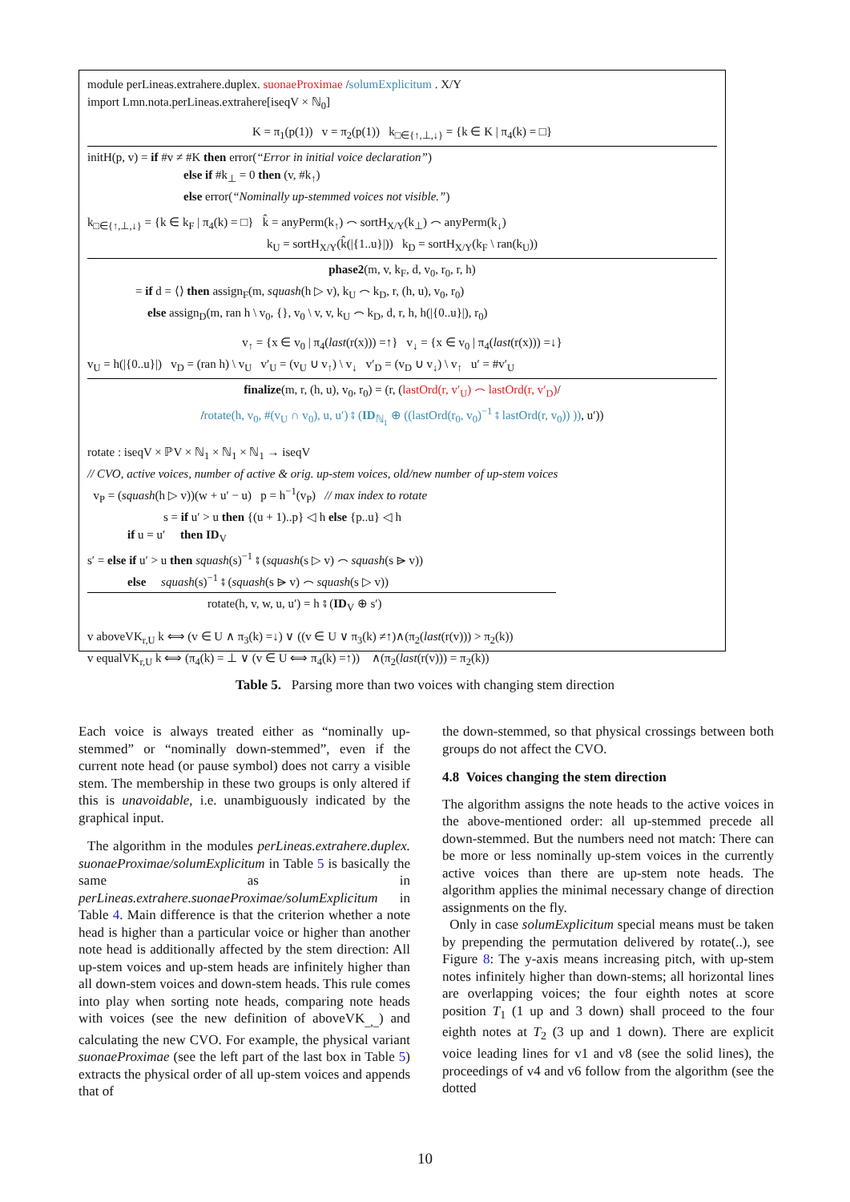module perLineas.extrahere.duplex. suonaeProximae /solumExplicitum . X/Y
import Lmn.nota.perLineas.extrahere[iseqV × ℕ<sub>0</sub>]
K = π<sub>1</sub>(p(1)) v = π<sub>2</sub>(p(1)) k<sub>□∈{↑,⊥,↓}</sub> = {k ∈ K | π<sub>4</sub>(k) = □}
initH(p, v) = if #v ≠ #K then error(“Error in initial voice declaration”)
else if #k<sub>⊥</sub> = 0 then (v, #k<sub>↑</sub>)
else error(“Nominally up-stemmed voices not visible.”)
k<sub>□∈{↑,⊥,↓}</sub> = {k ∈ k<sub>F</sub> | π<sub>4</sub>(k) = □} k̂ = anyPerm(k<sub>↑</sub>) ⌢ sortH<sub>X/Y</sub>(k<sub>⊥</sub>) ⌢ anyPerm(k<sub>↓</sub>)
k<sub>U</sub> = sortH<sub>X/Y</sub>(k̂(|{1..u}|)) k<sub>D</sub> = sortH<sub>X/Y</sub>(k<sub>F</sub> \ ran(k<sub>U</sub>))
phase2(m, v, k<sub>F</sub>, d, v<sub>0</sub>, r<sub>0</sub>, r, h)
= if d = ⟨⟩ then assign<sub>F</sub>(m, squash(h ▷ v), k<sub>U</sub> ⌢ k<sub>D</sub>, r, (h, u), v<sub>0</sub>, r<sub>0</sub>)
else assign<sub>D</sub>(m, ran h \ v<sub>0</sub>, {}, v<sub>0</sub> \ v, v, k<sub>U</sub> ⌢ k<sub>D</sub>, d, r, h, h(|{0..u}|), r<sub>0</sub>)
v<sub>↑</sub> = {x ∈ v<sub>0</sub> | π<sub>4</sub>(last(r(x))) =↑} v<sub>↓</sub> = {x ∈ v<sub>0</sub> | π<sub>4</sub>(last(r(x))) =↓}
v<sub>U</sub> = h(|{0..u}|) v<sub>D</sub> = (ran h) \ v<sub>U</sub> v′<sub>U</sub> = (v<sub>U</sub> ∪ v<sub>↑</sub>) \ v<sub>↓</sub> v′<sub>D</sub> = (v<sub>D</sub> ∪ v<sub>↓</sub>) \ v<sub>↑</sub> u′ = #v′<sub>U</sub>
finalize(m, r, (h, u), v<sub>0</sub>, r<sub>0</sub>) = (r, (lastOrd(r, v′<sub>U</sub>) ⌢ lastOrd(r, v′<sub>D</sub>)/
/rotate(h, v<sub>0</sub>, #(v<sub>U</sub> ∩ v<sub>0</sub>), u, u′) ⨾ (ID<sub>ℕ<sub>1</sub></sub> ⊕ ((lastOrd(r<sub>0</sub>, v<sub>0</sub>)<sup>−1</sup> ⨾ lastOrd(r, v<sub>0</sub>)) )), u′))
rotate : iseqV × ℙV × ℕ<sub>1</sub> × ℕ<sub>1</sub> × ℕ<sub>1</sub> → iseqV
// CVO, active voices, number of active & orig. up-stem voices, old/new number of up-stem voices
v<sub>P</sub> = (squash(h ▷ v))(w + u′ − u) p = h<sup>−1</sup>(v<sub>P</sub>) // max index to rotate
s = if u′ > u then {(u + 1)..p} ◁ h else {p..u} ◁ h
if u = u′ then ID<sub>V</sub>
s′ = else if u′ > u then squash(s)<sup>−1</sup> ⨾ (squash(s ▷ v) ⌢ squash(s ⩥ v))
else squash(s)<sup>−1</sup> ⨾ (squash(s ⩥ v) ⌢ squash(s ▷ v))
rotate(h, v, w, u, u′) = h ⨾ (ID<sub>V</sub> ⊕ s′)
v aboveVK<sub>r,U</sub> k ⟺ (v ∈ U ∧ π<sub>3</sub>(k) =↓) ∨ ((v ∈ U ∨ π<sub>3</sub>(k) ≠↑)∧(π<sub>2</sub>(last(r(v))) > π<sub>2</sub>(k))
v equalVK<sub>r,U</sub> k ⟺ (π<sub>4</sub>(k) = ⊥ ∨ (v ∈ U ⟺ π<sub>4</sub>(k) =↑)) ∧(π<sub>2</sub>(last(r(v))) = π<sub>2</sub>(k))
Table 5. Parsing more than two voices with changing stem direction
Each voice is always treated either as “nominally up-stemmed” or “nominally down-stemmed”, even if the current note head (or pause symbol) does not carry a visible stem. The membership in these two groups is only altered if this is unavoidable, i.e. unambiguously indicated by the graphical input.
The algorithm in the modules perLineas.extrahere.duplex. suonaeProximae/solumExplicitum in Table 5 is basically the same as in perLineas.extrahere.suonaeProximae/solumExplicitum in Table 4. Main difference is that the criterion whether a note head is higher than a particular voice or higher than another note head is additionally affected by the stem direction: All up-stem voices and up-stem heads are infinitely higher than all down-stem voices and down-stem heads. This rule comes into play when sorting note heads, comparing note heads with voices (see the new definition of aboveVK<sub>_,_</sub>) and calculating the new CVO. For example, the physical variant suonaeProximae (see the left part of the last box in Table 5) extracts the physical order of all up-stem voices and appends that of
the down-stemmed, so that physical crossings between both groups do not affect the CVO.
4.8 Voices changing the stem direction
The algorithm assigns the note heads to the active voices in the above-mentioned order: all up-stemmed precede all down-stemmed. But the numbers need not match: There can be more or less nominally up-stem voices in the currently active voices than there are up-stem note heads. The algorithm applies the minimal necessary change of direction assignments on the fly.
Only in case solumExplicitum special means must be taken by prepending the permutation delivered by rotate(..), see Figure 8: The y-axis means increasing pitch, with up-stem notes infinitely higher than down-stems; all horizontal lines are overlapping voices; the four eighth notes at score position T<sub>1</sub> (1 up and 3 down) shall proceed to the four eighth notes at T<sub>2</sub> (3 up and 1 down). There are explicit voice leading lines for v1 and v8 (see the solid lines), the proceedings of v4 and v6 follow from the algorithm (see the dotted
10